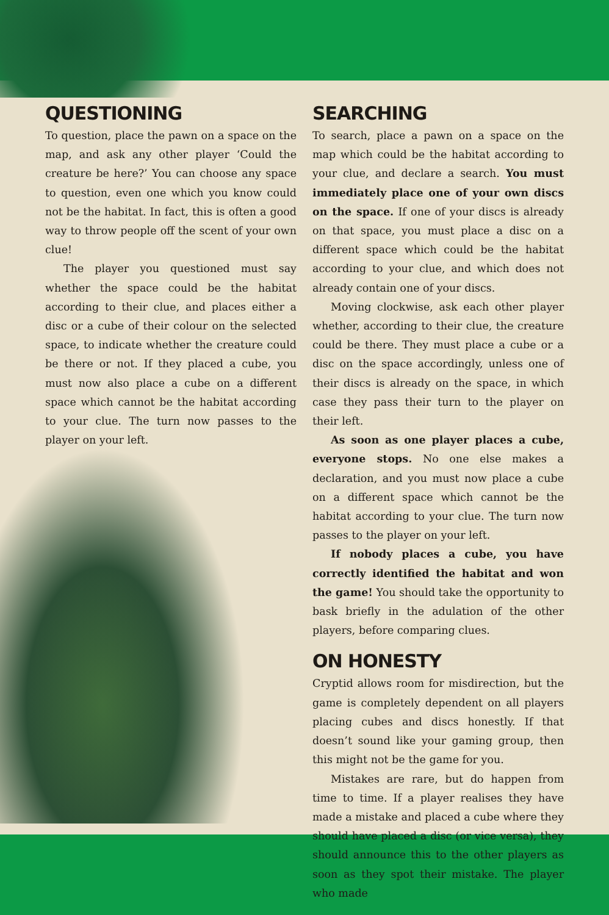QUESTIONING
To question, place the pawn on a space on the map, and ask any other player ‘Could the creature be here?’ You can choose any space to question, even one which you know could not be the habitat. In fact, this is often a good way to throw people off the scent of your own clue!
The player you questioned must say whether the space could be the habitat according to their clue, and places either a disc or a cube of their colour on the selected space, to indicate whether the creature could be there or not. If they placed a cube, you must now also place a cube on a different space which cannot be the habitat according to your clue. The turn now passes to the player on your left.
SEARCHING
To search, place a pawn on a space on the map which could be the habitat according to your clue, and declare a search. You must immediately place one of your own discs on the space. If one of your discs is already on that space, you must place a disc on a different space which could be the habitat according to your clue, and which does not already contain one of your discs.
Moving clockwise, ask each other player whether, according to their clue, the creature could be there. They must place a cube or a disc on the space accordingly, unless one of their discs is already on the space, in which case they pass their turn to the player on their left.
As soon as one player places a cube, everyone stops. No one else makes a declaration, and you must now place a cube on a different space which cannot be the habitat according to your clue. The turn now passes to the player on your left.
If nobody places a cube, you have correctly identified the habitat and won the game! You should take the opportunity to bask briefly in the adulation of the other players, before comparing clues.
ON HONESTY
Cryptid allows room for misdirection, but the game is completely dependent on all players placing cubes and discs honestly. If that doesn’t sound like your gaming group, then this might not be the game for you.
Mistakes are rare, but do happen from time to time. If a player realises they have made a mistake and placed a cube where they should have placed a disc (or vice versa), they should announce this to the other players as soon as they spot their mistake. The player who made